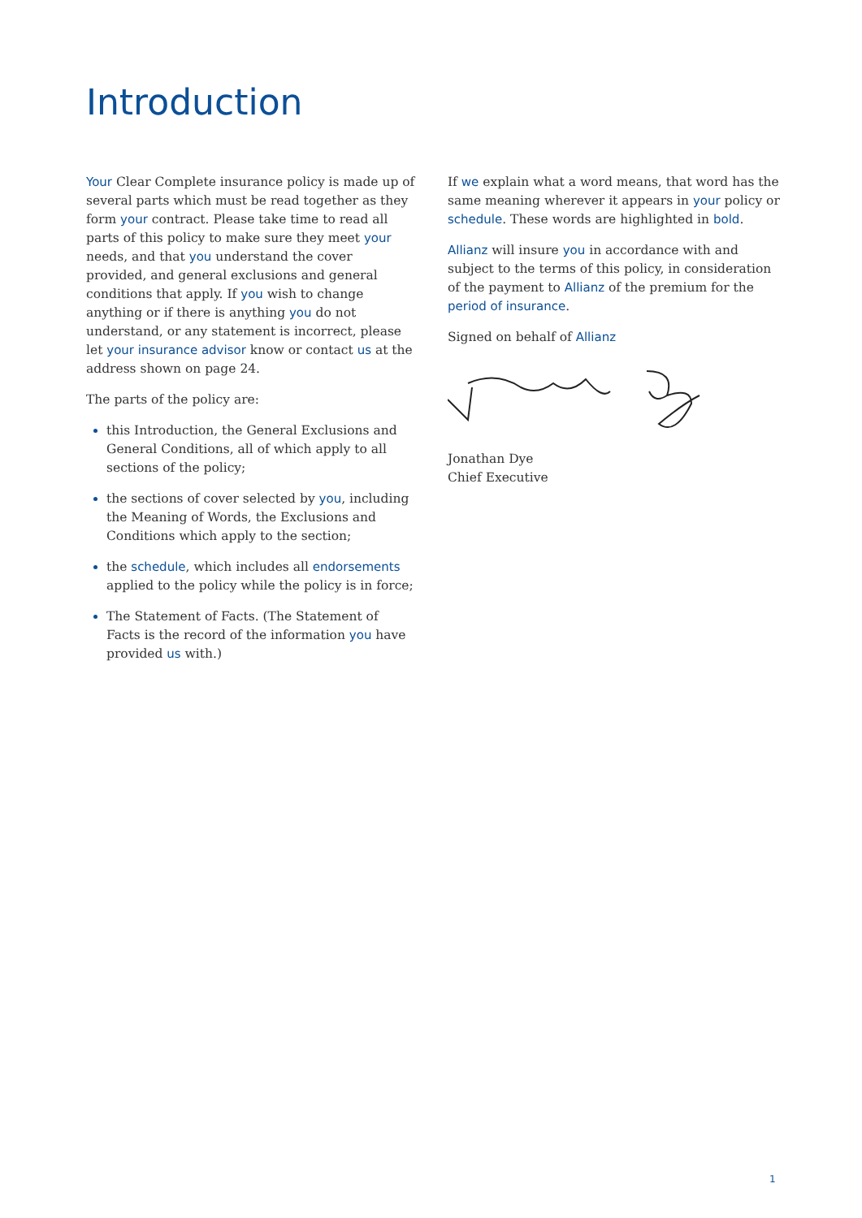Introduction
Your Clear Complete insurance policy is made up of several parts which must be read together as they form your contract. Please take time to read all parts of this policy to make sure they meet your needs, and that you understand the cover provided, and general exclusions and general conditions that apply. If you wish to change anything or if there is anything you do not understand, or any statement is incorrect, please let your insurance advisor know or contact us at the address shown on page 24.
The parts of the policy are:
this Introduction, the General Exclusions and General Conditions, all of which apply to all sections of the policy;
the sections of cover selected by you, including the Meaning of Words, the Exclusions and Conditions which apply to the section;
the schedule, which includes all endorsements applied to the policy while the policy is in force;
The Statement of Facts. (The Statement of Facts is the record of the information you have provided us with.)
If we explain what a word means, that word has the same meaning wherever it appears in your policy or schedule. These words are highlighted in bold.
Allianz will insure you in accordance with and subject to the terms of this policy, in consideration of the payment to Allianz of the premium for the period of insurance.
Signed on behalf of Allianz
Jonathan Dye
Chief Executive
1